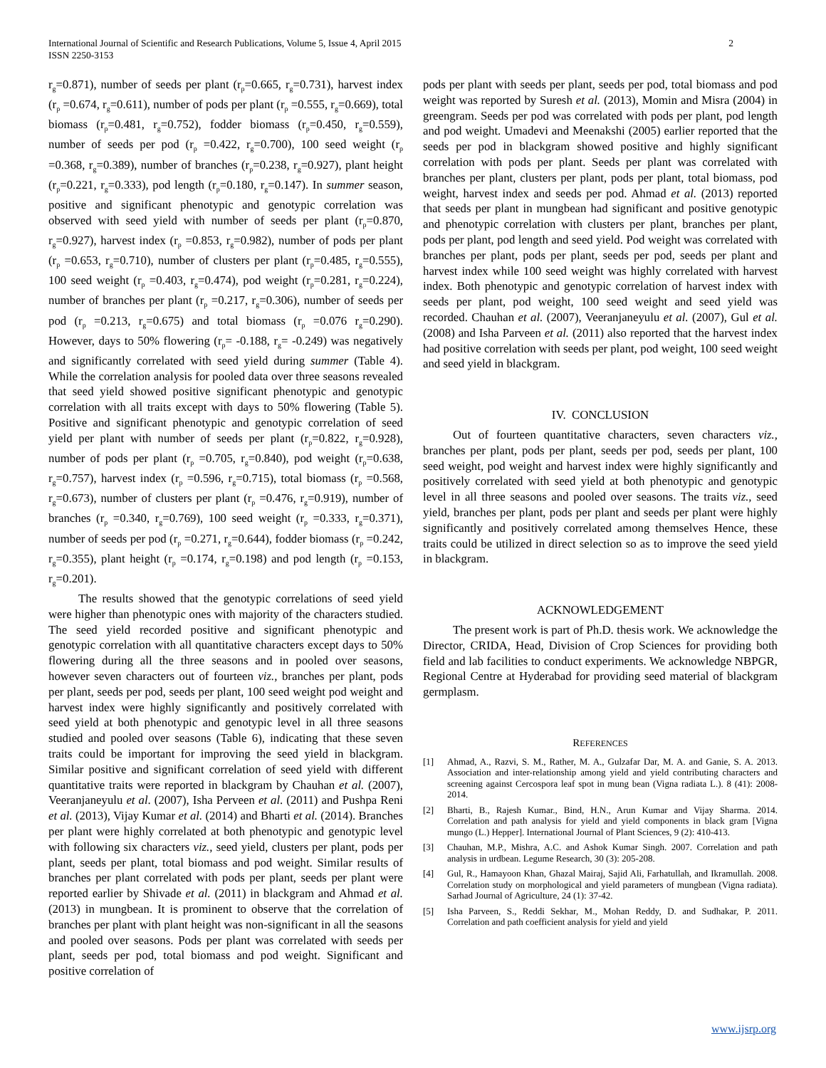International Journal of Scientific and Research Publications, Volume 5, Issue 4, April 2015
ISSN 2250-3153
2
r<sub>g</sub>=0.871), number of seeds per plant (r<sub>p</sub>=0.665, r<sub>g</sub>=0.731), harvest index (r<sub>p</sub> =0.674, r<sub>g</sub>=0.611), number of pods per plant (r<sub>p</sub> =0.555, r<sub>g</sub>=0.669), total biomass (r<sub>p</sub>=0.481, r<sub>g</sub>=0.752), fodder biomass (r<sub>p</sub>=0.450, r<sub>g</sub>=0.559), number of seeds per pod (r<sub>p</sub> =0.422, r<sub>g</sub>=0.700), 100 seed weight (r<sub>p</sub> =0.368, r<sub>g</sub>=0.389), number of branches (r<sub>p</sub>=0.238, r<sub>g</sub>=0.927), plant height (r<sub>p</sub>=0.221, r<sub>g</sub>=0.333), pod length (r<sub>p</sub>=0.180, r<sub>g</sub>=0.147). In summer season, positive and significant phenotypic and genotypic correlation was observed with seed yield with number of seeds per plant (r<sub>p</sub>=0.870, r<sub>g</sub>=0.927), harvest index (r<sub>p</sub> =0.853, r<sub>g</sub>=0.982), number of pods per plant (r<sub>p</sub> =0.653, r<sub>g</sub>=0.710), number of clusters per plant (r<sub>p</sub>=0.485, r<sub>g</sub>=0.555), 100 seed weight (r<sub>p</sub> =0.403, r<sub>g</sub>=0.474), pod weight (r<sub>p</sub>=0.281, r<sub>g</sub>=0.224), number of branches per plant (r<sub>p</sub> =0.217, r<sub>g</sub>=0.306), number of seeds per pod (r<sub>p</sub> =0.213, r<sub>g</sub>=0.675) and total biomass (r<sub>p</sub> =0.076 r<sub>g</sub>=0.290). However, days to 50% flowering (r<sub>p</sub>= -0.188, r<sub>g</sub>= -0.249) was negatively and significantly correlated with seed yield during summer (Table 4). While the correlation analysis for pooled data over three seasons revealed that seed yield showed positive significant phenotypic and genotypic correlation with all traits except with days to 50% flowering (Table 5). Positive and significant phenotypic and genotypic correlation of seed yield per plant with number of seeds per plant (r<sub>p</sub>=0.822, r<sub>g</sub>=0.928), number of pods per plant (r<sub>p</sub> =0.705, r<sub>g</sub>=0.840), pod weight (r<sub>p</sub>=0.638, r<sub>g</sub>=0.757), harvest index (r<sub>p</sub> =0.596, r<sub>g</sub>=0.715), total biomass (r<sub>p</sub> =0.568, r<sub>g</sub>=0.673), number of clusters per plant (r<sub>p</sub> =0.476, r<sub>g</sub>=0.919), number of branches (r<sub>p</sub> =0.340, r<sub>g</sub>=0.769), 100 seed weight (r<sub>p</sub> =0.333, r<sub>g</sub>=0.371), number of seeds per pod (r<sub>p</sub> =0.271, r<sub>g</sub>=0.644), fodder biomass (r<sub>p</sub> =0.242, r<sub>g</sub>=0.355), plant height (r<sub>p</sub> =0.174, r<sub>g</sub>=0.198) and pod length (r<sub>p</sub> =0.153, r<sub>g</sub>=0.201).
The results showed that the genotypic correlations of seed yield were higher than phenotypic ones with majority of the characters studied. The seed yield recorded positive and significant phenotypic and genotypic correlation with all quantitative characters except days to 50% flowering during all the three seasons and in pooled over seasons, however seven characters out of fourteen viz., branches per plant, pods per plant, seeds per pod, seeds per plant, 100 seed weight pod weight and harvest index were highly significantly and positively correlated with seed yield at both phenotypic and genotypic level in all three seasons studied and pooled over seasons (Table 6), indicating that these seven traits could be important for improving the seed yield in blackgram. Similar positive and significant correlation of seed yield with different quantitative traits were reported in blackgram by Chauhan et al. (2007), Veeranjaneyulu et al. (2007), Isha Perveen et al. (2011) and Pushpa Reni et al. (2013), Vijay Kumar et al. (2014) and Bharti et al. (2014). Branches per plant were highly correlated at both phenotypic and genotypic level with following six characters viz., seed yield, clusters per plant, pods per plant, seeds per plant, total biomass and pod weight. Similar results of branches per plant correlated with pods per plant, seeds per plant were reported earlier by Shivade et al. (2011) in blackgram and Ahmad et al. (2013) in mungbean. It is prominent to observe that the correlation of branches per plant with plant height was non-significant in all the seasons and pooled over seasons. Pods per plant was correlated with seeds per plant, seeds per pod, total biomass and pod weight. Significant and positive correlation of
pods per plant with seeds per plant, seeds per pod, total biomass and pod weight was reported by Suresh et al. (2013), Momin and Misra (2004) in greengram. Seeds per pod was correlated with pods per plant, pod length and pod weight. Umadevi and Meenakshi (2005) earlier reported that the seeds per pod in blackgram showed positive and highly significant correlation with pods per plant. Seeds per plant was correlated with branches per plant, clusters per plant, pods per plant, total biomass, pod weight, harvest index and seeds per pod. Ahmad et al. (2013) reported that seeds per plant in mungbean had significant and positive genotypic and phenotypic correlation with clusters per plant, branches per plant, pods per plant, pod length and seed yield. Pod weight was correlated with branches per plant, pods per plant, seeds per pod, seeds per plant and harvest index while 100 seed weight was highly correlated with harvest index. Both phenotypic and genotypic correlation of harvest index with seeds per plant, pod weight, 100 seed weight and seed yield was recorded. Chauhan et al. (2007), Veeranjaneyulu et al. (2007), Gul et al. (2008) and Isha Parveen et al. (2011) also reported that the harvest index had positive correlation with seeds per plant, pod weight, 100 seed weight and seed yield in blackgram.
IV. CONCLUSION
Out of fourteen quantitative characters, seven characters viz., branches per plant, pods per plant, seeds per pod, seeds per plant, 100 seed weight, pod weight and harvest index were highly significantly and positively correlated with seed yield at both phenotypic and genotypic level in all three seasons and pooled over seasons. The traits viz., seed yield, branches per plant, pods per plant and seeds per plant were highly significantly and positively correlated among themselves Hence, these traits could be utilized in direct selection so as to improve the seed yield in blackgram.
ACKNOWLEDGEMENT
The present work is part of Ph.D. thesis work. We acknowledge the Director, CRIDA, Head, Division of Crop Sciences for providing both field and lab facilities to conduct experiments. We acknowledge NBPGR, Regional Centre at Hyderabad for providing seed material of blackgram germplasm.
REFERENCES
[1] Ahmad, A., Razvi, S. M., Rather, M. A., Gulzafar Dar, M. A. and Ganie, S. A. 2013. Association and inter-relationship among yield and yield contributing characters and screening against Cercospora leaf spot in mung bean (Vigna radiata L.). 8 (41): 2008-2014.
[2] Bharti, B., Rajesh Kumar., Bind, H.N., Arun Kumar and Vijay Sharma. 2014. Correlation and path analysis for yield and yield components in black gram [Vigna mungo (L.) Hepper]. International Journal of Plant Sciences, 9 (2): 410-413.
[3] Chauhan, M.P., Mishra, A.C. and Ashok Kumar Singh. 2007. Correlation and path analysis in urdbean. Legume Research, 30 (3): 205-208.
[4] Gul, R., Hamayoon Khan, Ghazal Mairaj, Sajid Ali, Farhatullah, and Ikramullah. 2008. Correlation study on morphological and yield parameters of mungbean (Vigna radiata). Sarhad Journal of Agriculture, 24 (1): 37-42.
[5] Isha Parveen, S., Reddi Sekhar, M., Mohan Reddy, D. and Sudhakar, P. 2011. Correlation and path coefficient analysis for yield and yield
www.ijsrp.org